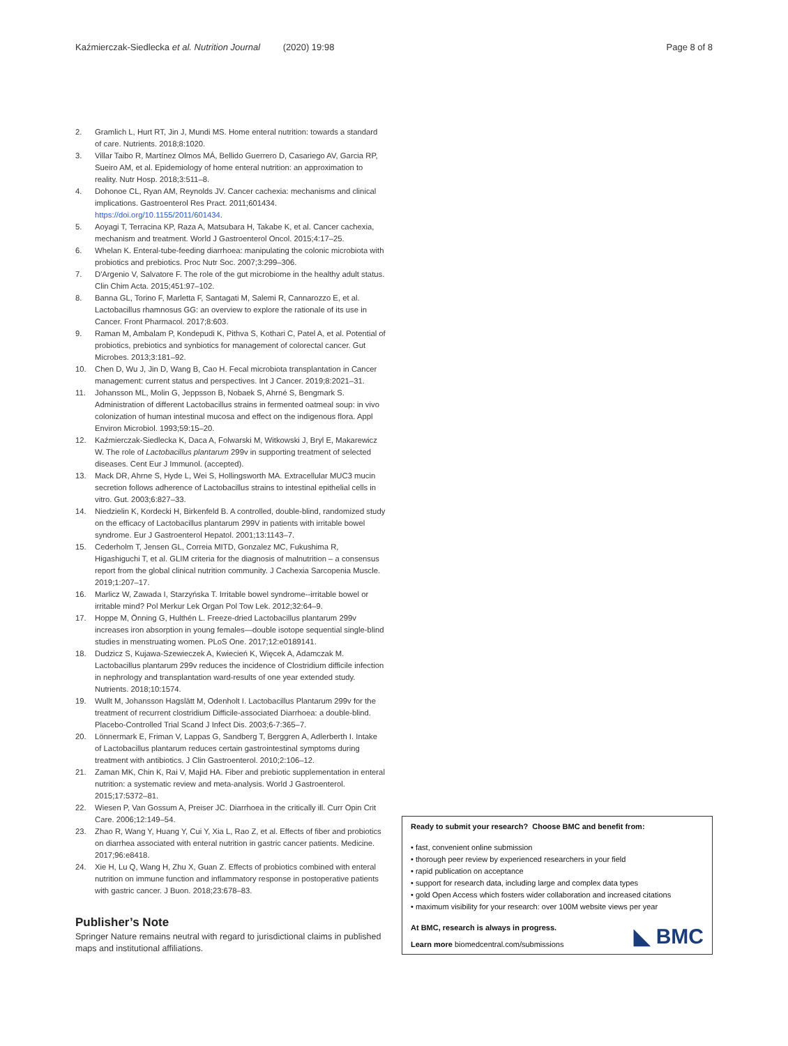Kaźmierczak-Siedlecka et al. Nutrition Journal (2020) 19:98
Page 8 of 8
2. Gramlich L, Hurt RT, Jin J, Mundi MS. Home enteral nutrition: towards a standard of care. Nutrients. 2018;8:1020.
3. Villar Taibo R, Martínez Olmos MÁ, Bellido Guerrero D, Casariego AV, Garcia RP, Sueiro AM, et al. Epidemiology of home enteral nutrition: an approximation to reality. Nutr Hosp. 2018;3:511–8.
4. Dohonoe CL, Ryan AM, Reynolds JV. Cancer cachexia: mechanisms and clinical implications. Gastroenterol Res Pract. 2011;601434. https://doi.org/10.1155/2011/601434.
5. Aoyagi T, Terracina KP, Raza A, Matsubara H, Takabe K, et al. Cancer cachexia, mechanism and treatment. World J Gastroenterol Oncol. 2015;4:17–25.
6. Whelan K. Enteral-tube-feeding diarrhoea: manipulating the colonic microbiota with probiotics and prebiotics. Proc Nutr Soc. 2007;3:299–306.
7. D'Argenio V, Salvatore F. The role of the gut microbiome in the healthy adult status. Clin Chim Acta. 2015;451:97–102.
8. Banna GL, Torino F, Marletta F, Santagati M, Salemi R, Cannarozzo E, et al. Lactobacillus rhamnosus GG: an overview to explore the rationale of its use in Cancer. Front Pharmacol. 2017;8:603.
9. Raman M, Ambalam P, Kondepudi K, Pithva S, Kothari C, Patel A, et al. Potential of probiotics, prebiotics and synbiotics for management of colorectal cancer. Gut Microbes. 2013;3:181–92.
10. Chen D, Wu J, Jin D, Wang B, Cao H. Fecal microbiota transplantation in Cancer management: current status and perspectives. Int J Cancer. 2019;8:2021–31.
11. Johansson ML, Molin G, Jeppsson B, Nobaek S, Ahrné S, Bengmark S. Administration of different Lactobacillus strains in fermented oatmeal soup: in vivo colonization of human intestinal mucosa and effect on the indigenous flora. Appl Environ Microbiol. 1993;59:15–20.
12. Kaźmierczak-Siedlecka K, Daca A, Folwarski M, Witkowski J, Bryl E, Makarewicz W. The role of Lactobacillus plantarum 299v in supporting treatment of selected diseases. Cent Eur J Immunol. (accepted).
13. Mack DR, Ahrne S, Hyde L, Wei S, Hollingsworth MA. Extracellular MUC3 mucin secretion follows adherence of Lactobacillus strains to intestinal epithelial cells in vitro. Gut. 2003;6:827–33.
14. Niedzielin K, Kordecki H, Birkenfeld B. A controlled, double-blind, randomized study on the efficacy of Lactobacillus plantarum 299V in patients with irritable bowel syndrome. Eur J Gastroenterol Hepatol. 2001;13:1143–7.
15. Cederholm T, Jensen GL, Correia MITD, Gonzalez MC, Fukushima R, Higashiguchi T, et al. GLIM criteria for the diagnosis of malnutrition – a consensus report from the global clinical nutrition community. J Cachexia Sarcopenia Muscle. 2019;1:207–17.
16. Marlicz W, Zawada I, Starzyńska T. Irritable bowel syndrome--irritable bowel or irritable mind? Pol Merkur Lek Organ Pol Tow Lek. 2012;32:64–9.
17. Hoppe M, Önning G, Hulthén L. Freeze-dried Lactobacillus plantarum 299v increases iron absorption in young females—double isotope sequential single-blind studies in menstruating women. PLoS One. 2017;12:e0189141.
18. Dudzicz S, Kujawa-Szewieczek A, Kwiecień K, Więcek A, Adamczak M. Lactobacillus plantarum 299v reduces the incidence of Clostridium difficile infection in nephrology and transplantation ward-results of one year extended study. Nutrients. 2018;10:1574.
19. Wullt M, Johansson Hagslätt M, Odenholt I. Lactobacillus Plantarum 299v for the treatment of recurrent clostridium Difficile-associated Diarrhoea: a double-blind. Placebo-Controlled Trial Scand J Infect Dis. 2003;6-7:365–7.
20. Lönnermark E, Friman V, Lappas G, Sandberg T, Berggren A, Adlerberth I. Intake of Lactobacillus plantarum reduces certain gastrointestinal symptoms during treatment with antibiotics. J Clin Gastroenterol. 2010;2:106–12.
21. Zaman MK, Chin K, Rai V, Majid HA. Fiber and prebiotic supplementation in enteral nutrition: a systematic review and meta-analysis. World J Gastroenterol. 2015;17:5372–81.
22. Wiesen P, Van Gossum A, Preiser JC. Diarrhoea in the critically ill. Curr Opin Crit Care. 2006;12:149–54.
23. Zhao R, Wang Y, Huang Y, Cui Y, Xia L, Rao Z, et al. Effects of fiber and probiotics on diarrhea associated with enteral nutrition in gastric cancer patients. Medicine. 2017;96:e8418.
24. Xie H, Lu Q, Wang H, Zhu X, Guan Z. Effects of probiotics combined with enteral nutrition on immune function and inflammatory response in postoperative patients with gastric cancer. J Buon. 2018;23:678–83.
Publisher’s Note
Springer Nature remains neutral with regard to jurisdictional claims in published maps and institutional affiliations.
Ready to submit your research? Choose BMC and benefit from:
• fast, convenient online submission
• thorough peer review by experienced researchers in your field
• rapid publication on acceptance
• support for research data, including large and complex data types
• gold Open Access which fosters wider collaboration and increased citations
• maximum visibility for your research: over 100M website views per year
At BMC, research is always in progress.
Learn more biomedcentral.com/submissions
◣ BMC